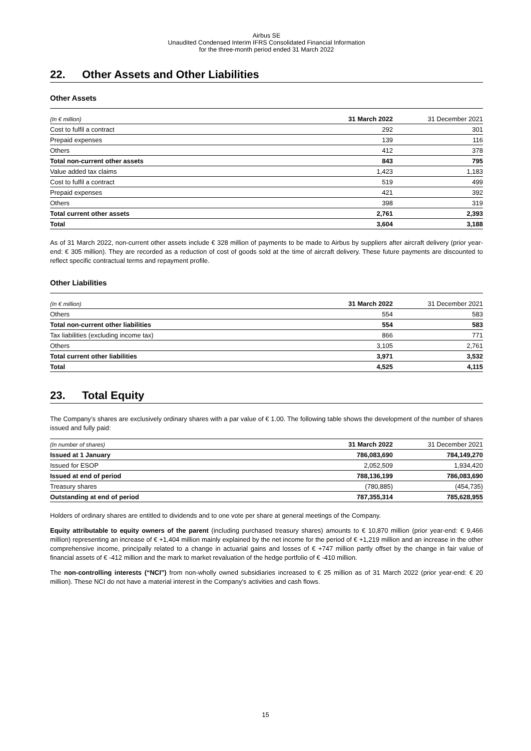Airbus SE
Unaudited Condensed Interim IFRS Consolidated Financial Information
for the three-month period ended 31 March 2022
22. Other Assets and Other Liabilities
Other Assets
| (In € million) | 31 March 2022 | 31 December 2021 |
| --- | --- | --- |
| Cost to fulfil a contract | 292 | 301 |
| Prepaid expenses | 139 | 116 |
| Others | 412 | 378 |
| Total non-current other assets | 843 | 795 |
| Value added tax claims | 1,423 | 1,183 |
| Cost to fulfil a contract | 519 | 499 |
| Prepaid expenses | 421 | 392 |
| Others | 398 | 319 |
| Total current other assets | 2,761 | 2,393 |
| Total | 3,604 | 3,188 |
As of 31 March 2022, non-current other assets include € 328 million of payments to be made to Airbus by suppliers after aircraft delivery (prior year-end: € 305 million). They are recorded as a reduction of cost of goods sold at the time of aircraft delivery. These future payments are discounted to reflect specific contractual terms and repayment profile.
Other Liabilities
| (In € million) | 31 March 2022 | 31 December 2021 |
| --- | --- | --- |
| Others | 554 | 583 |
| Total non-current other liabilities | 554 | 583 |
| Tax liabilities (excluding income tax) | 866 | 771 |
| Others | 3,105 | 2,761 |
| Total current other liabilities | 3,971 | 3,532 |
| Total | 4,525 | 4,115 |
23. Total Equity
The Company’s shares are exclusively ordinary shares with a par value of € 1.00. The following table shows the development of the number of shares issued and fully paid:
| (In number of shares) | 31 March 2022 | 31 December 2021 |
| --- | --- | --- |
| Issued at 1 January | 786,083,690 | 784,149,270 |
| Issued for ESOP | 2,052,509 | 1,934,420 |
| Issued at end of period | 788,136,199 | 786,083,690 |
| Treasury shares | (780,885) | (454,735) |
| Outstanding at end of period | 787,355,314 | 785,628,955 |
Holders of ordinary shares are entitled to dividends and to one vote per share at general meetings of the Company.
Equity attributable to equity owners of the parent (including purchased treasury shares) amounts to € 10,870 million (prior year-end: € 9,466 million) representing an increase of € +1,404 million mainly explained by the net income for the period of € +1,219 million and an increase in the other comprehensive income, principally related to a change in actuarial gains and losses of € +747 million partly offset by the change in fair value of financial assets of € -412 million and the mark to market revaluation of the hedge portfolio of € -410 million.
The non-controlling interests (“NCI”) from non-wholly owned subsidiaries increased to € 25 million as of 31 March 2022 (prior year-end: € 20 million). These NCI do not have a material interest in the Company’s activities and cash flows.
15